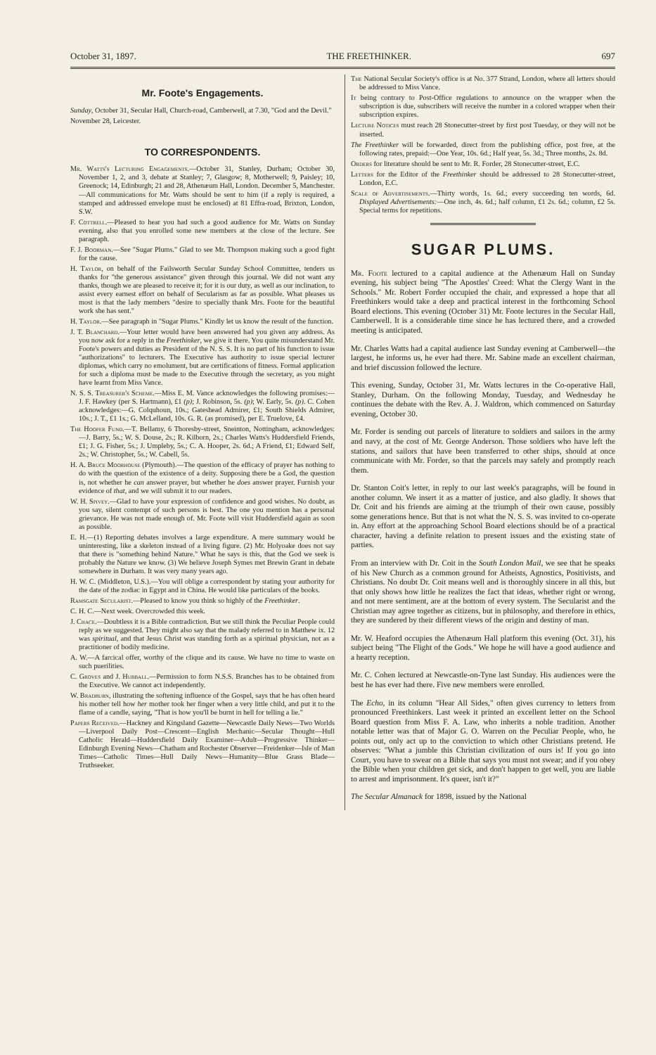October 31, 1897. THE FREETHINKER. 697
Mr. Foote's Engagements.
Sunday, October 31, Secular Hall, Church-road, Camberwell, at 7.30, "God and the Devil."
November 28, Leicester.
TO CORRESPONDENTS.
Mr. Watts's Lecturing Engagements.—October 31, Stanley, Durham; October 30, November 1, 2, and 3, debate at Stanley; 7, Glasgow; 8, Motherwell; 9, Paisley; 10, Greenock; 14, Edinburgh; 21 and 28, Athenæum Hall, London. December 5, Manchester.—All communications for Mr. Watts should be sent to him (if a reply is required, a stamped and addressed envelope must be enclosed) at 81 Effra-road, Brixton, London, S.W.
F. Cottrell.—Pleased to hear you had such a good audience for Mr. Watts on Sunday evening, also that you enrolled some new members at the close of the lecture. See paragraph.
F. J. Boorman.—See "Sugar Plums." Glad to see Mr. Thompson making such a good fight for the cause.
H. Taylor, on behalf of the Failsworth Secular Sunday School Committee, tenders us thanks for "the generous assistance" given through this journal. We did not want any thanks, though we are pleased to receive it; for it is our duty, as well as our inclination, to assist every earnest effort on behalf of Secularism as far as possible. What pleases us most is that the lady members "desire to specially thank Mrs. Foote for the beautiful work she has sent."
H. Taylor.—See paragraph in "Sugar Plums." Kindly let us know the result of the function.
J. T. Blanchard.—Your letter would have been answered had you given any address. As you now ask for a reply in the Freethinker, we give it there. You quite misunderstand Mr. Foote's powers and duties as President of the N. S. S. It is no part of his function to issue "authorizations" to lecturers. The Executive has authority to issue special lecturer diplomas, which carry no emolument, but are certifications of fitness. Formal application for such a diploma must be made to the Executive through the secretary, as you might have learnt from Miss Vance.
N. S. S. Treasurer's Scheme.—Miss E. M. Vance acknowledges the following promises:—J. F. Hawkey (per S. Hartmann), £1 (p); J. Robinson, 5s. (p); W. Early, 5s. (p). C. Cohen acknowledges:—G. Colquhoun, 10s.; Gateshead Admirer, £1; South Shields Admirer, 10s.; J. T., £1 1s.; G. McLelland, 10s. G. R. (as promised), per E. Truelove, £4.
The Hooper Fund.—T. Bellamy, 6 Thoresby-street, Sneinton, Nottingham, acknowledges:—J. Barry, 5s.; W. S. Douse, 2s.; R. Kilborn, 2s.; Charles Watts's Huddersfield Friends, £1; J. G. Fisher, 5s.; J. Umpleby, 5s.; C. A. Hooper, 2s. 6d.; A Friend, £1; Edward Self, 2s.; W. Christopher, 5s.; W. Cabell, 5s.
H. A. Bruce Moorhouse (Plymouth).—The question of the efficacy of prayer has nothing to do with the question of the existence of a deity. Supposing there be a God, the question is, not whether he can answer prayer, but whether he does answer prayer. Furnish your evidence of that, and we will submit it to our readers.
W. H. Spivey.—Glad to have your expression of confidence and good wishes. No doubt, as you say, silent contempt of such persons is best. The one you mention has a personal grievance. He was not made enough of. Mr. Foote will visit Huddersfield again as soon as possible.
E. H.—(1) Reporting debates involves a large expenditure. A mere summary would be uninteresting, like a skeleton instead of a living figure. (2) Mr. Holyoake does not say that there is "something behind Nature." What he says is this, that the God we seek is probably the Nature we know. (3) We believe Joseph Symes met Brewin Grant in debate somewhere in Durham. It was very many years ago.
H. W. C. (Middleton, U.S.).—You will oblige a correspondent by stating your authority for the date of the zodiac in Egypt and in China. He would like particulars of the books.
Ramsgate Secularist.—Pleased to know you think so highly of the Freethinker.
C. H. C.—Next week. Overcrowded this week.
J. Chace.—Doubtless it is a Bible contradiction. But we still think the Peculiar People could reply as we suggested. They might also say that the malady referred to in Matthew ix. 12 was spiritual, and that Jesus Christ was standing forth as a spiritual physician, not as a practitioner of bodily medicine.
A. W.—A farcical offer, worthy of the clique and its cause. We have no time to waste on such puerilities.
C. Groves and J. Hubball.—Permission to form N.S.S. Branches has to be obtained from the Executive. We cannot act independently.
W. Bradburn, illustrating the softening influence of the Gospel, says that he has often heard his mother tell how her mother took her finger when a very little child, and put it to the flame of a candle, saying, "That is how you'll be burnt in hell for telling a lie."
Papers Received.—Hackney and Kingsland Gazette—Newcastle Daily News—Two Worlds—Liverpool Daily Post—Crescent—English Mechanic—Secular Thought—Hull Catholic Herald—Huddersfield Daily Examiner—Adult—Progressive Thinker—Edinburgh Evening News—Chatham and Rochester Observer—Freidenker—Isle of Man Times—Catholic Times—Hull Daily News—Humanity—Blue Grass Blade—Truthseeker.
The National Secular Society's office is at No. 377 Strand, London, where all letters should be addressed to Miss Vance.
It being contrary to Post-Office regulations to announce on the wrapper when the subscription is due, subscribers will receive the number in a colored wrapper when their subscription expires.
Lecture Notices must reach 28 Stonecutter-street by first post Tuesday, or they will not be inserted.
The Freethinker will be forwarded, direct from the publishing office, post free, at the following rates, prepaid:—One Year, 10s. 6d.; Half year, 5s. 3d.; Three months, 2s. 8d.
Orders for literature should be sent to Mr. R. Forder, 28 Stonecutter-street, E.C.
Letters for the Editor of the Freethinker should be addressed to 28 Stonecutter-street, London, E.C.
Scale of Advertisements.—Thirty words, 1s. 6d.; every succeeding ten words, 6d. Displayed Advertisements:—One inch, 4s. 6d.; half column, £1 2s. 6d.; column, £2 5s. Special terms for repetitions.
SUGAR PLUMS.
Mr. Foote lectured to a capital audience at the Athenæum Hall on Sunday evening, his subject being "The Apostles' Creed: What the Clergy Want in the Schools." Mr. Robert Forder occupied the chair, and expressed a hope that all Freethinkers would take a deep and practical interest in the forthcoming School Board elections. This evening (October 31) Mr. Foote lectures in the Secular Hall, Camberwell. It is a considerable time since he has lectured there, and a crowded meeting is anticipated.
Mr. Charles Watts had a capital audience last Sunday evening at Camberwell—the largest, he informs us, he ever had there. Mr. Sabine made an excellent chairman, and brief discussion followed the lecture.
This evening, Sunday, October 31, Mr. Watts lectures in the Co-operative Hall, Stanley, Durham. On the following Monday, Tuesday, and Wednesday he continues the debate with the Rev. A. J. Waldron, which commenced on Saturday evening, October 30.
Mr. Forder is sending out parcels of literature to soldiers and sailors in the army and navy, at the cost of Mr. George Anderson. Those soldiers who have left the stations, and sailors that have been transferred to other ships, should at once communicate with Mr. Forder, so that the parcels may safely and promptly reach them.
Dr. Stanton Coit's letter, in reply to our last week's paragraphs, will be found in another column. We insert it as a matter of justice, and also gladly. It shows that Dr. Coit and his friends are aiming at the triumph of their own cause, possibly some generations hence. But that is not what the N. S. S. was invited to co-operate in. Any effort at the approaching School Board elections should be of a practical character, having a definite relation to present issues and the existing state of parties.
From an interview with Dr. Coit in the South London Mail, we see that he speaks of his New Church as a common ground for Atheists, Agnostics, Positivists, and Christians. No doubt Dr. Coit means well and is thoroughly sincere in all this, but that only shows how little he realizes the fact that ideas, whether right or wrong, and not mere sentiment, are at the bottom of every system. The Secularist and the Christian may agree together as citizens, but in philosophy, and therefore in ethics, they are sundered by their different views of the origin and destiny of man.
Mr. W. Heaford occupies the Athenæum Hall platform this evening (Oct. 31), his subject being "The Flight of the Gods." We hope he will have a good audience and a hearty reception.
Mr. C. Cohen lectured at Newcastle-on-Tyne last Sunday. His audiences were the best he has ever had there. Five new members were enrolled.
The Echo, in its column "Hear All Sides," often gives currency to letters from pronounced Freethinkers. Last week it printed an excellent letter on the School Board question from Miss F. A. Law, who inherits a noble tradition. Another notable letter was that of Major G. O. Warren on the Peculiar People, who, he points out, only act up to the conviction to which other Christians pretend. He observes: "What a jumble this Christian civilization of ours is! If you go into Court, you have to swear on a Bible that says you must not swear; and if you obey the Bible when your children get sick, and don't happen to get well, you are liable to arrest and imprisonment. It's queer, isn't it?"
The Secular Almanack for 1898, issued by the National